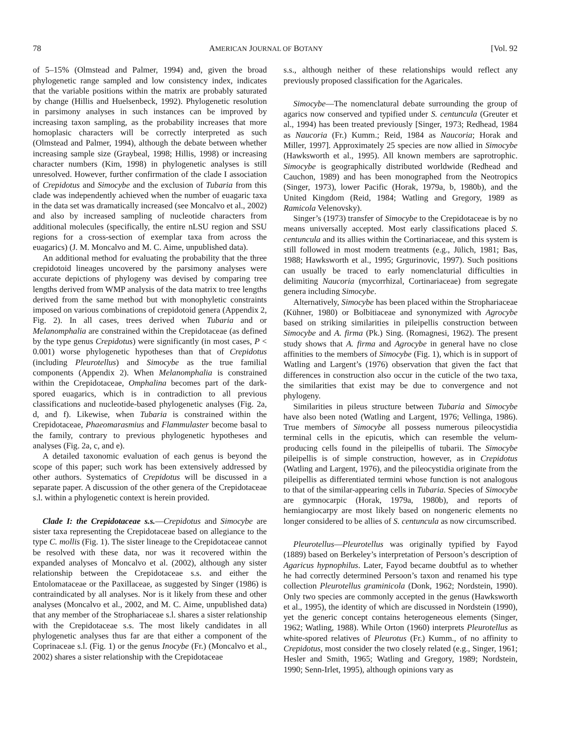78 AMERICAN JOURNAL OF BOTANY [Vol. 92
of 5–15% (Olmstead and Palmer, 1994) and, given the broad phylogenetic range sampled and low consistency index, indicates that the variable positions within the matrix are probably saturated by change (Hillis and Huelsenbeck, 1992). Phylogenetic resolution in parsimony analyses in such instances can be improved by increasing taxon sampling, as the probability increases that more homoplasic characters will be correctly interpreted as such (Olmstead and Palmer, 1994), although the debate between whether increasing sample size (Graybeal, 1998; Hillis, 1998) or increasing character numbers (Kim, 1998) in phylogenetic analyses is still unresolved. However, further confirmation of the clade I association of Crepidotus and Simocybe and the exclusion of Tubaria from this clade was independently achieved when the number of euagaric taxa in the data set was dramatically increased (see Moncalvo et al., 2002) and also by increased sampling of nucleotide characters from additional molecules (specifically, the entire nLSU region and SSU regions for a cross-section of exemplar taxa from across the euagarics) (J. M. Moncalvo and M. C. Aime, unpublished data).
An additional method for evaluating the probability that the three crepidotoid lineages uncovered by the parsimony analyses were accurate depictions of phylogeny was devised by comparing tree lengths derived from WMP analysis of the data matrix to tree lengths derived from the same method but with monophyletic constraints imposed on various combinations of crepidotoid genera (Appendix 2, Fig. 2). In all cases, trees derived when Tubaria and or Melanomphalia are constrained within the Crepidotaceae (as defined by the type genus Crepidotus) were significantly (in most cases, P < 0.001) worse phylogenetic hypotheses than that of Crepidotus (including Pleurotellus) and Simocybe as the true familial components (Appendix 2). When Melanomphalia is constrained within the Crepidotaceae, Omphalina becomes part of the dark-spored euagarics, which is in contradiction to all previous classifications and nucleotide-based phylogenetic analyses (Fig. 2a, d, and f). Likewise, when Tubaria is constrained within the Crepidotaceae, Phaeomarasmius and Flammulaster become basal to the family, contrary to previous phylogenetic hypotheses and analyses (Fig. 2a, c, and e).
A detailed taxonomic evaluation of each genus is beyond the scope of this paper; such work has been extensively addressed by other authors. Systematics of Crepidotus will be discussed in a separate paper. A discussion of the other genera of the Crepidotaceae s.l. within a phylogenetic context is herein provided.
Clade I: the Crepidotaceae s.s.—Crepidotus and Simocybe are sister taxa representing the Crepidotaceae based on allegiance to the type C. mollis (Fig. 1). The sister lineage to the Crepidotaceae cannot be resolved with these data, nor was it recovered within the expanded analyses of Moncalvo et al. (2002), although any sister relationship between the Crepidotaceae s.s. and either the Entolomataceae or the Paxillaceae, as suggested by Singer (1986) is contraindicated by all analyses. Nor is it likely from these and other analyses (Moncalvo et al., 2002, and M. C. Aime, unpublished data) that any member of the Strophariaceae s.l. shares a sister relationship with the Crepidotaceae s.s. The most likely candidates in all phylogenetic analyses thus far are that either a component of the Coprinaceae s.l. (Fig. 1) or the genus Inocybe (Fr.) (Moncalvo et al., 2002) shares a sister relationship with the Crepidotaceae
s.s., although neither of these relationships would reflect any previously proposed classification for the Agaricales.
Simocybe—The nomenclatural debate surrounding the group of agarics now conserved and typified under S. centuncula (Greuter et al., 1994) has been treated previously [Singer, 1973; Redhead, 1984 as Naucoria (Fr.) Kumm.; Reid, 1984 as Naucoria; Horak and Miller, 1997]. Approximately 25 species are now allied in Simocybe (Hawksworth et al., 1995). All known members are saprotrophic. Simocybe is geographically distributed worldwide (Redhead and Cauchon, 1989) and has been monographed from the Neotropics (Singer, 1973), lower Pacific (Horak, 1979a, b, 1980b), and the United Kingdom (Reid, 1984; Watling and Gregory, 1989 as Ramicola Velenovsky).
Singer’s (1973) transfer of Simocybe to the Crepidotaceae is by no means universally accepted. Most early classifications placed S. centuncula and its allies within the Cortinariaceae, and this system is still followed in most modern treatments (e.g., Jülich, 1981; Bas, 1988; Hawksworth et al., 1995; Grgurinovic, 1997). Such positions can usually be traced to early nomenclaturial difficulties in delimiting Naucoria (mycorrhizal, Cortinariaceae) from segregate genera including Simocybe.
Alternatively, Simocybe has been placed within the Strophariaceae (Kühner, 1980) or Bolbitiaceae and synonymized with Agrocybe based on striking similarities in pileipellis construction between Simocybe and A. firma (Pk.) Sing. (Romagnesi, 1962). The present study shows that A. firma and Agrocybe in general have no close affinities to the members of Simocybe (Fig. 1), which is in support of Watling and Largent’s (1976) observation that given the fact that differences in construction also occur in the cuticle of the two taxa, the similarities that exist may be due to convergence and not phylogeny.
Similarities in pileus structure between Tubaria and Simocybe have also been noted (Watling and Largent, 1976; Vellinga, 1986). True members of Simocybe all possess numerous pileocystidia terminal cells in the epicutis, which can resemble the velum-producing cells found in the pileipellis of tubarii. The Simocybe pileipellis is of simple construction, however, as in Crepidotus (Watling and Largent, 1976), and the pileocystidia originate from the pileipellis as differentiated termini whose function is not analogous to that of the similar-appearing cells in Tubaria. Species of Simocybe are gymnocarpic (Horak, 1979a, 1980b), and reports of hemiangiocarpy are most likely based on nongeneric elements no longer considered to be allies of S. centuncula as now circumscribed.
Pleurotellus—Pleurotellus was originally typified by Fayod (1889) based on Berkeley’s interpretation of Persoon’s description of Agaricus hypnophilus. Later, Fayod became doubtful as to whether he had correctly determined Persoon’s taxon and renamed his type collection Pleurotellus graminicola (Donk, 1962; Nordstein, 1990). Only two species are commonly accepted in the genus (Hawksworth et al., 1995), the identity of which are discussed in Nordstein (1990), yet the generic concept contains heterogeneous elements (Singer, 1962; Watling, 1988). While Orton (1960) interprets Pleurotellus as white-spored relatives of Pleurotus (Fr.) Kumm., of no affinity to Crepidotus, most consider the two closely related (e.g., Singer, 1961; Hesler and Smith, 1965; Watling and Gregory, 1989; Nordstein, 1990; Senn-Irlet, 1995), although opinions vary as